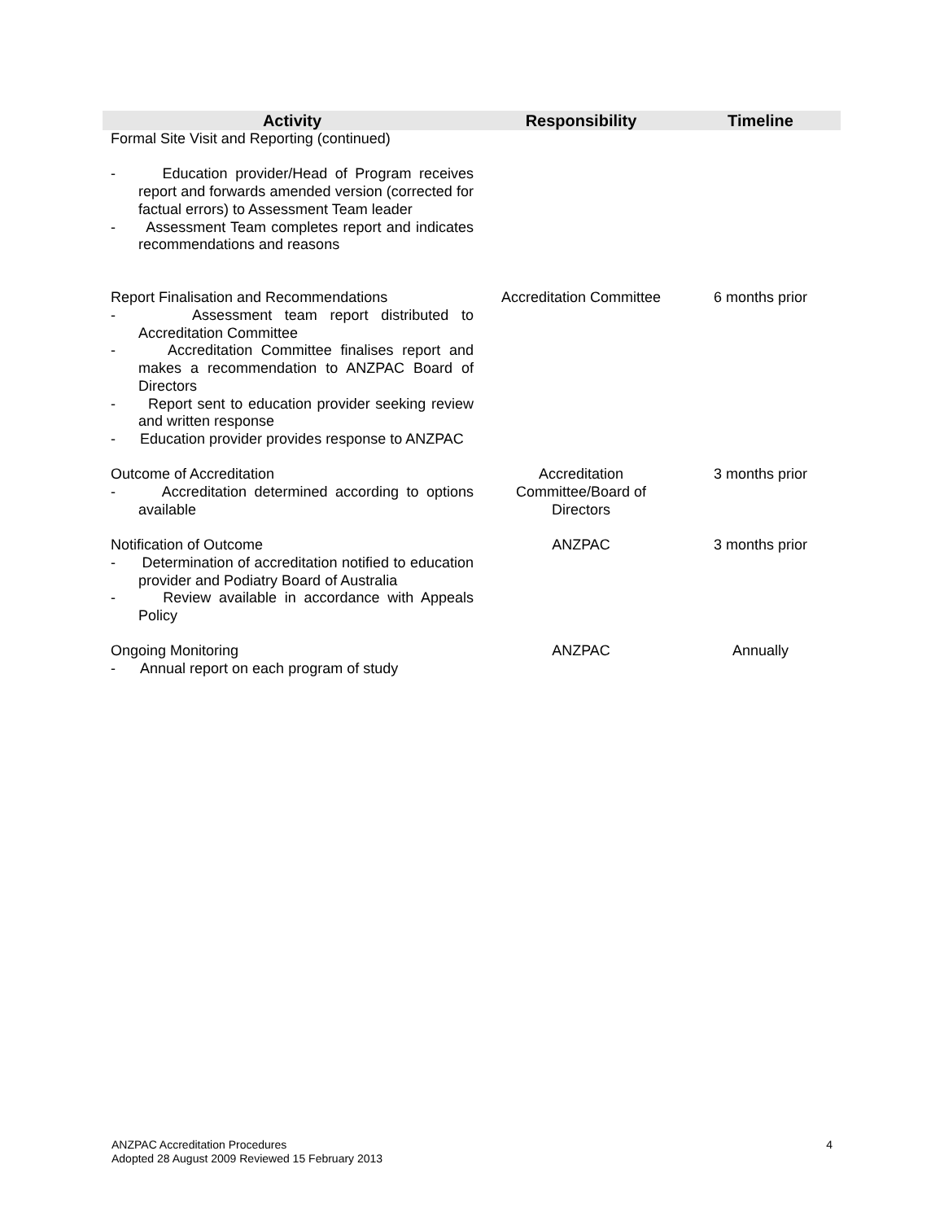| Activity | Responsibility | Timeline |
| --- | --- | --- |
| Formal Site Visit and Reporting (continued) - Education provider/Head of Program receives report and forwards amended version (corrected for factual errors) to Assessment Team leader - Assessment Team completes report and indicates recommendations and reasons | | |
| Report Finalisation and Recommendations - Assessment team report distributed to Accreditation Committee - Accreditation Committee finalises report and makes a recommendation to ANZPAC Board of Directors - Report sent to education provider seeking review and written response - Education provider provides response to ANZPAC | Accreditation Committee | 6 months prior |
| Outcome of Accreditation - Accreditation determined according to options available | Accreditation Committee/Board of Directors | 3 months prior |
| Notification of Outcome - Determination of accreditation notified to education provider and Podiatry Board of Australia - Review available in accordance with Appeals Policy | ANZPAC | 3 months prior |
| Ongoing Monitoring - Annual report on each program of study | ANZPAC | Annually |
ANZPAC Accreditation Procedures
Adopted 28 August 2009 Reviewed 15 February 2013
4